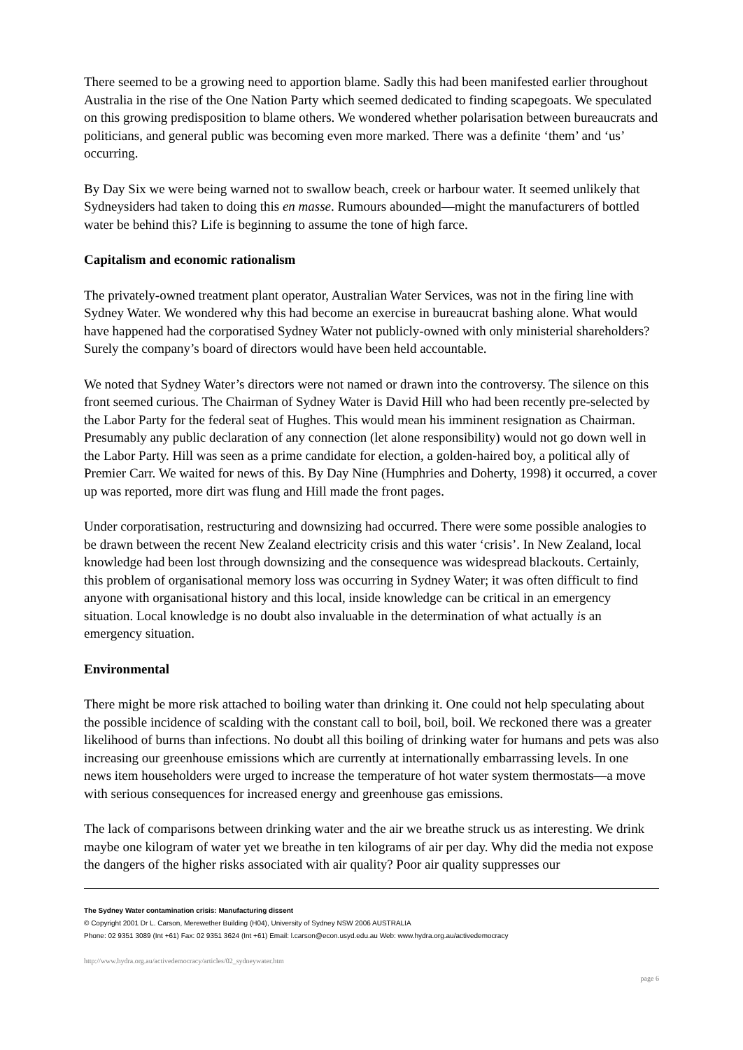There seemed to be a growing need to apportion blame. Sadly this had been manifested earlier throughout Australia in the rise of the One Nation Party which seemed dedicated to finding scapegoats. We speculated on this growing predisposition to blame others. We wondered whether polarisation between bureaucrats and politicians, and general public was becoming even more marked. There was a definite ‘them’ and ‘us’ occurring.
By Day Six we were being warned not to swallow beach, creek or harbour water. It seemed unlikely that Sydneysiders had taken to doing this en masse. Rumours abounded—might the manufacturers of bottled water be behind this? Life is beginning to assume the tone of high farce.
Capitalism and economic rationalism
The privately-owned treatment plant operator, Australian Water Services, was not in the firing line with Sydney Water. We wondered why this had become an exercise in bureaucrat bashing alone. What would have happened had the corporatised Sydney Water not publicly-owned with only ministerial shareholders? Surely the company’s board of directors would have been held accountable.
We noted that Sydney Water’s directors were not named or drawn into the controversy. The silence on this front seemed curious. The Chairman of Sydney Water is David Hill who had been recently pre-selected by the Labor Party for the federal seat of Hughes. This would mean his imminent resignation as Chairman. Presumably any public declaration of any connection (let alone responsibility) would not go down well in the Labor Party. Hill was seen as a prime candidate for election, a golden-haired boy, a political ally of Premier Carr. We waited for news of this. By Day Nine (Humphries and Doherty, 1998) it occurred, a cover up was reported, more dirt was flung and Hill made the front pages.
Under corporatisation, restructuring and downsizing had occurred. There were some possible analogies to be drawn between the recent New Zealand electricity crisis and this water ‘crisis’. In New Zealand, local knowledge had been lost through downsizing and the consequence was widespread blackouts. Certainly, this problem of organisational memory loss was occurring in Sydney Water; it was often difficult to find anyone with organisational history and this local, inside knowledge can be critical in an emergency situation. Local knowledge is no doubt also invaluable in the determination of what actually is an emergency situation.
Environmental
There might be more risk attached to boiling water than drinking it. One could not help speculating about the possible incidence of scalding with the constant call to boil, boil, boil. We reckoned there was a greater likelihood of burns than infections. No doubt all this boiling of drinking water for humans and pets was also increasing our greenhouse emissions which are currently at internationally embarrassing levels. In one news item householders were urged to increase the temperature of hot water system thermostats—a move with serious consequences for increased energy and greenhouse gas emissions.
The lack of comparisons between drinking water and the air we breathe struck us as interesting. We drink maybe one kilogram of water yet we breathe in ten kilograms of air per day. Why did the media not expose the dangers of the higher risks associated with air quality? Poor air quality suppresses our
The Sydney Water contamination crisis: Manufacturing dissent
© Copyright 2001 Dr L. Carson, Merewether Building (H04), University of Sydney NSW 2006 AUSTRALIA
Phone: 02 9351 3089 (Int +61) Fax: 02 9351 3624 (Int +61) Email: l.carson@econ.usyd.edu.au Web: www.hydra.org.au/activedemocracy
http://www.hydra.org.au/activedemocracy/articles/02_sydneywater.htm
page 6